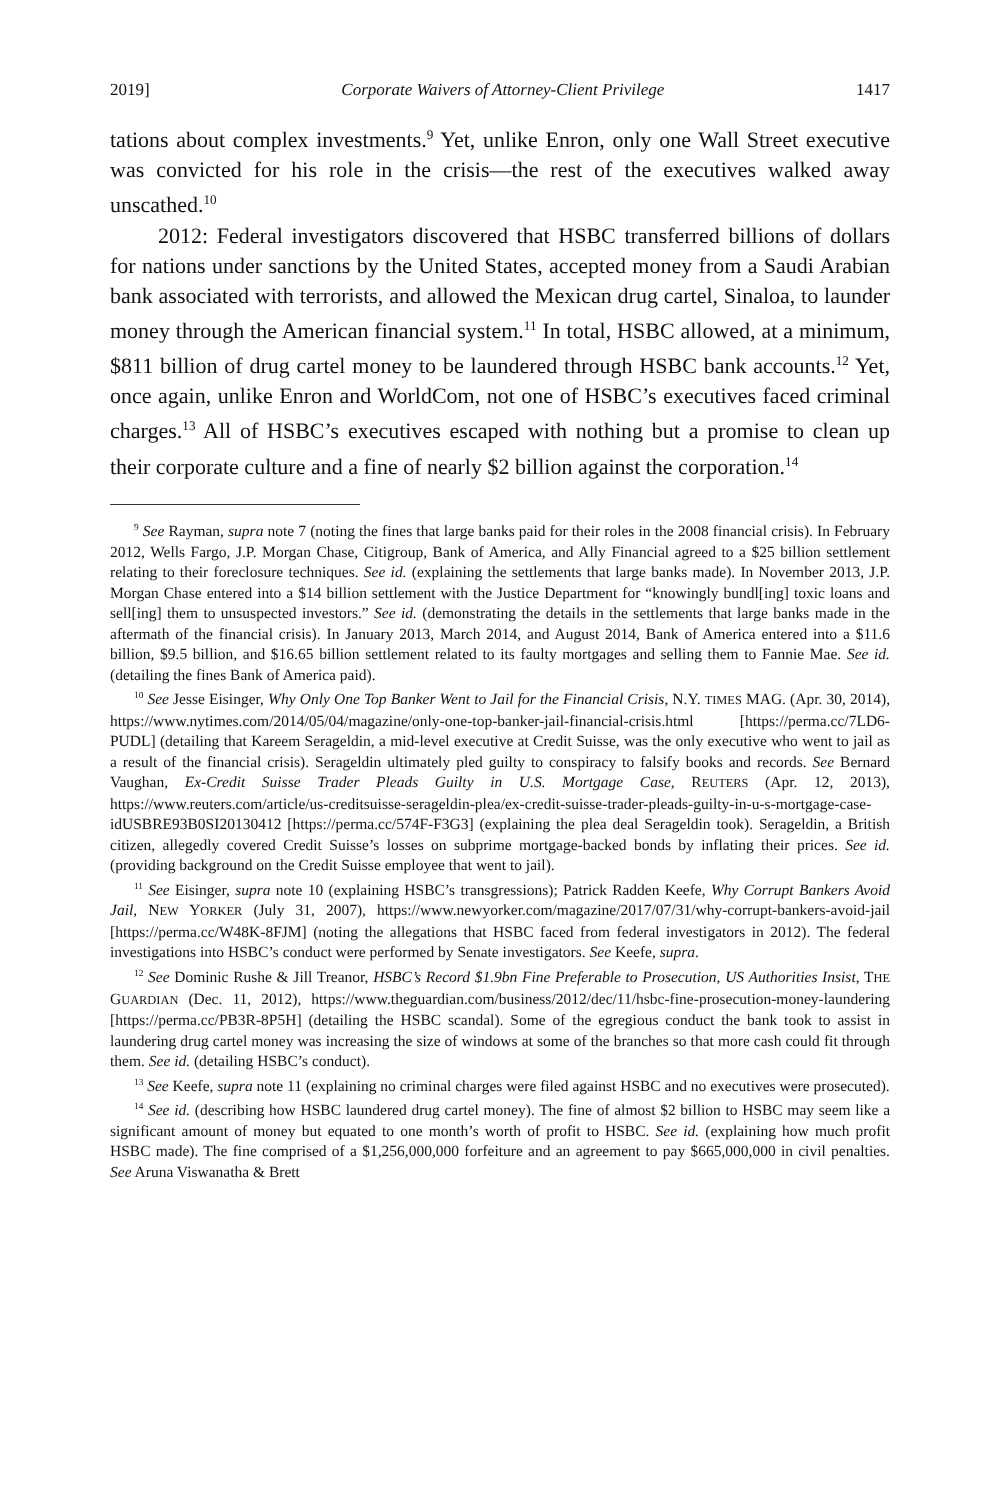2019] Corporate Waivers of Attorney-Client Privilege 1417
tations about complex investments.<sup>9</sup> Yet, unlike Enron, only one Wall Street executive was convicted for his role in the crisis—the rest of the executives walked away unscathed.<sup>10</sup>
2012: Federal investigators discovered that HSBC transferred billions of dollars for nations under sanctions by the United States, accepted money from a Saudi Arabian bank associated with terrorists, and allowed the Mexican drug cartel, Sinaloa, to launder money through the American financial system.<sup>11</sup> In total, HSBC allowed, at a minimum, $811 billion of drug cartel money to be laundered through HSBC bank accounts.<sup>12</sup> Yet, once again, unlike Enron and WorldCom, not one of HSBC’s executives faced criminal charges.<sup>13</sup> All of HSBC’s executives escaped with nothing but a promise to clean up their corporate culture and a fine of nearly $2 billion against the corporation.<sup>14</sup>
<sup>9</sup> See Rayman, supra note 7 (noting the fines that large banks paid for their roles in the 2008 financial crisis). In February 2012, Wells Fargo, J.P. Morgan Chase, Citigroup, Bank of America, and Ally Financial agreed to a $25 billion settlement relating to their foreclosure techniques. See id. (explaining the settlements that large banks made). In November 2013, J.P. Morgan Chase entered into a $14 billion settlement with the Justice Department for “knowingly bundl[ing] toxic loans and sell[ing] them to unsuspected investors.” See id. (demonstrating the details in the settlements that large banks made in the aftermath of the financial crisis). In January 2013, March 2014, and August 2014, Bank of America entered into a $11.6 billion, $9.5 billion, and $16.65 billion settlement related to its faulty mortgages and selling them to Fannie Mae. See id. (detailing the fines Bank of America paid).
<sup>10</sup> See Jesse Eisinger, Why Only One Top Banker Went to Jail for the Financial Crisis, N.Y. TIMES MAG. (Apr. 30, 2014), https://www.nytimes.com/2014/05/04/magazine/only-one-top-banker-jail-financial-crisis.html [https://perma.cc/7LD6-PUDL] (detailing that Kareem Serageldin, a mid-level executive at Credit Suisse, was the only executive who went to jail as a result of the financial crisis). Serageldin ultimately pled guilty to conspiracy to falsify books and records. See Bernard Vaughan, Ex-Credit Suisse Trader Pleads Guilty in U.S. Mortgage Case, REUTERS (Apr. 12, 2013), https://www.reuters.com/article/us-creditsuisse-serageldin-plea/ex-credit-suisse-trader-pleads-guilty-in-u-s-mortgage-case-idUSBRE93B0SI20130412 [https://perma.cc/574F-F3G3] (explaining the plea deal Serageldin took). Serageldin, a British citizen, allegedly covered Credit Suisse’s losses on subprime mortgage-backed bonds by inflating their prices. See id. (providing background on the Credit Suisse employee that went to jail).
<sup>11</sup> See Eisinger, supra note 10 (explaining HSBC’s transgressions); Patrick Radden Keefe, Why Corrupt Bankers Avoid Jail, NEW YORKER (July 31, 2007), https://www.newyorker.com/magazine/2017/07/31/why-corrupt-bankers-avoid-jail [https://perma.cc/W48K-8FJM] (noting the allegations that HSBC faced from federal investigators in 2012). The federal investigations into HSBC’s conduct were performed by Senate investigators. See Keefe, supra.
<sup>12</sup> See Dominic Rushe & Jill Treanor, HSBC’s Record $1.9bn Fine Preferable to Prosecution, US Authorities Insist, THE GUARDIAN (Dec. 11, 2012), https://www.theguardian.com/business/2012/dec/11/hsbc-fine-prosecution-money-laundering [https://perma.cc/PB3R-8P5H] (detailing the HSBC scandal). Some of the egregious conduct the bank took to assist in laundering drug cartel money was increasing the size of windows at some of the branches so that more cash could fit through them. See id. (detailing HSBC’s conduct).
<sup>13</sup> See Keefe, supra note 11 (explaining no criminal charges were filed against HSBC and no executives were prosecuted).
<sup>14</sup> See id. (describing how HSBC laundered drug cartel money). The fine of almost $2 billion to HSBC may seem like a significant amount of money but equated to one month’s worth of profit to HSBC. See id. (explaining how much profit HSBC made). The fine comprised of a $1,256,000,000 forfeiture and an agreement to pay $665,000,000 in civil penalties. See Aruna Viswanatha & Brett